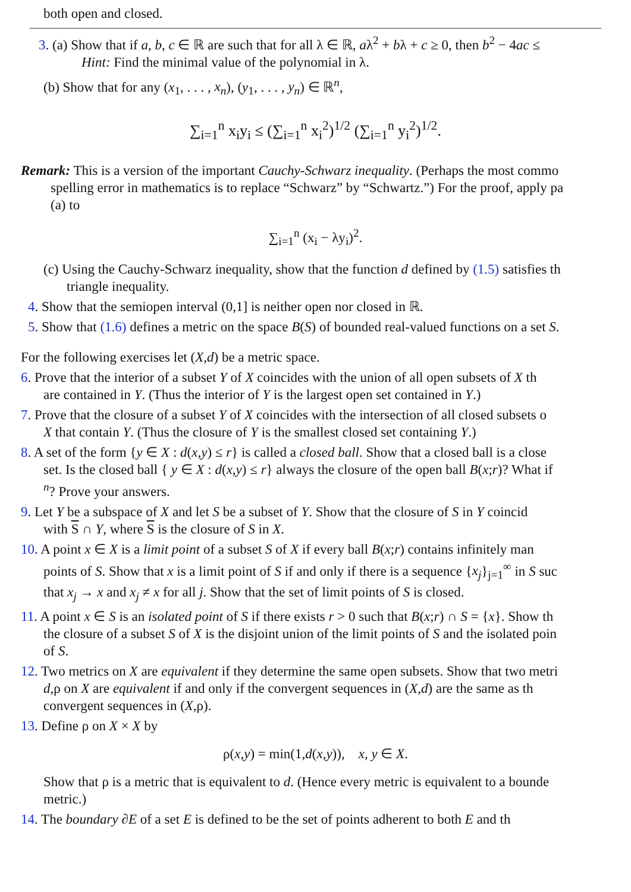both open and closed.
3. (a) Show that if a, b, c ∈ ℝ are such that for all λ ∈ ℝ, aλ<sup>2</sup> + bλ + c ≥ 0, then b<sup>2</sup> − 4ac ≤
Hint: Find the minimal value of the polynomial in λ.
(b) Show that for any (x<sub>1</sub>, . . . , x<sub>n</sub>), (y<sub>1</sub>, . . . , y<sub>n</sub>) ∈ ℝ<sup>n</sup>,
∑<sub>i=1</sub><sup>n</sup> x<sub>i</sub>y<sub>i</sub> ≤ (∑<sub>i=1</sub><sup>n</sup> x<sub>i</sub><sup>2</sup>)<sup>1/2</sup> (∑<sub>i=1</sub><sup>n</sup> y<sub>i</sub><sup>2</sup>)<sup>1/2</sup>.
Remark: This is a version of the important Cauchy-Schwarz inequality. (Perhaps the most commo
spelling error in mathematics is to replace “Schwarz” by “Schwartz.”) For the proof, apply pa
(a) to
∑<sub>i=1</sub><sup>n</sup> (x<sub>i</sub> − λy<sub>i</sub>)<sup>2</sup>.
(c) Using the Cauchy-Schwarz inequality, show that the function d defined by (1.5) satisfies th
triangle inequality.
4. Show that the semiopen interval (0,1] is neither open nor closed in ℝ.
5. Show that (1.6) defines a metric on the space B(S) of bounded real-valued functions on a set S.
For the following exercises let (X,d) be a metric space.
6. Prove that the interior of a subset Y of X coincides with the union of all open subsets of X th
are contained in Y. (Thus the interior of Y is the largest open set contained in Y.)
7. Prove that the closure of a subset Y of X coincides with the intersection of all closed subsets o
X that contain Y. (Thus the closure of Y is the smallest closed set containing Y.)
8. A set of the form {y ∈ X : d(x,y) ≤ r} is called a closed ball. Show that a closed ball is a close
set. Is the closed ball { y ∈ X : d(x,y) ≤ r} always the closure of the open ball B(x;r)? What if
<sup>n</sup>? Prove your answers.
9. Let Y be a subspace of X and let S be a subset of Y. Show that the closure of S in Y coincid
with S ∩ Y, where S is the closure of S in X.
10. A point x ∈ X is a limit point of a subset S of X if every ball B(x;r) contains infinitely man
points of S. Show that x is a limit point of S if and only if there is a sequence {x<sub>j</sub>}<sub>j=1</sub><sup>∞</sup> in S suc
that x<sub>j</sub> → x and x<sub>j</sub> ≠ x for all j. Show that the set of limit points of S is closed.
11. A point x ∈ S is an isolated point of S if there exists r > 0 such that B(x;r) ∩ S = {x}. Show th
the closure of a subset S of X is the disjoint union of the limit points of S and the isolated poin
of S.
12. Two metrics on X are equivalent if they determine the same open subsets. Show that two metri
d,ρ on X are equivalent if and only if the convergent sequences in (X,d) are the same as th
convergent sequences in (X,ρ).
13. Define ρ on X × X by
ρ(x,y) = min(1,d(x,y)), x, y ∈ X.
Show that ρ is a metric that is equivalent to d. (Hence every metric is equivalent to a bounde
metric.)
14. The boundary ∂E of a set E is defined to be the set of points adherent to both E and th